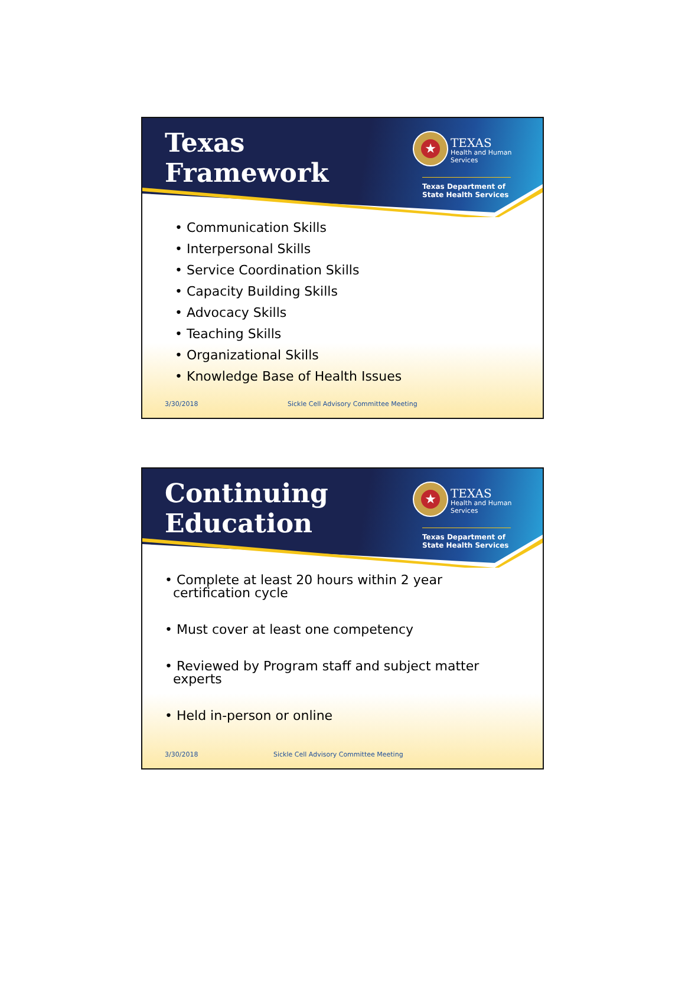Texas
Framework
★
TEXAS
Health and Human Services
Texas Department of State Health Services
• Communication Skills
• Interpersonal Skills
• Service Coordination Skills
• Capacity Building Skills
• Advocacy Skills
• Teaching Skills
• Organizational Skills
• Knowledge Base of Health Issues
3/30/2018 Sickle Cell Advisory Committee Meeting
Continuing
Education
★
TEXAS
Health and Human Services
Texas Department of State Health Services
• Complete at least 20 hours within 2 year
certification cycle
• Must cover at least one competency
• Reviewed by Program staff and subject matter
experts
• Held in-person or online
3/30/2018 Sickle Cell Advisory Committee Meeting